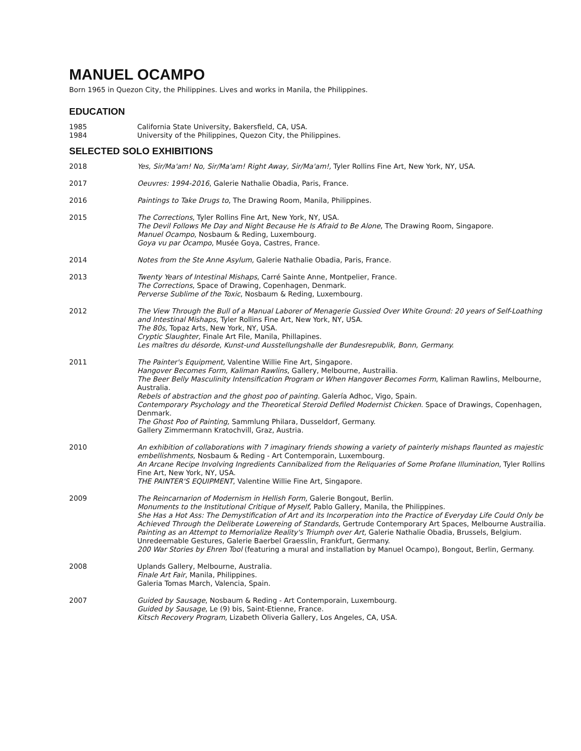MANUEL OCAMPO
Born 1965 in Quezon City, the Philippines. Lives and works in Manila, the Philippines.
EDUCATION
1985 California State University, Bakersfield, CA, USA.
1984 University of the Philippines, Quezon City, the Philippines.
SELECTED SOLO EXHIBITIONS
2018 Yes, Sir/Ma'am! No, Sir/Ma'am! Right Away, Sir/Ma'am!, Tyler Rollins Fine Art, New York, NY, USA.
2017 Oeuvres: 1994-2016, Galerie Nathalie Obadia, Paris, France.
2016 Paintings to Take Drugs to, The Drawing Room, Manila, Philippines.
2015 The Corrections, Tyler Rollins Fine Art, New York, NY, USA.
The Devil Follows Me Day and Night Because He Is Afraid to Be Alone, The Drawing Room, Singapore.
Manuel Ocampo, Nosbaum & Reding, Luxembourg.
Goya vu par Ocampo, Musée Goya, Castres, France.
2014 Notes from the Ste Anne Asylum, Galerie Nathalie Obadia, Paris, France.
2013 Twenty Years of Intestinal Mishaps, Carré Sainte Anne, Montpelier, France.
The Corrections, Space of Drawing, Copenhagen, Denmark.
Perverse Sublime of the Toxic, Nosbaum & Reding, Luxembourg.
2012 The View Through the Bull of a Manual Laborer of Menagerie Gussied Over White Ground: 20 years of Self-Loathing and Intestinal Mishaps, Tyler Rollins Fine Art, New York, NY, USA.
The 80s, Topaz Arts, New York, NY, USA.
Cryptic Slaughter, Finale Art File, Manila, Phillapines.
Les maîtres du désorde, Kunst-und Ausstellungshalle der Bundesrepublik, Bonn, Germany.
2011 The Painter's Equipment, Valentine Willie Fine Art, Singapore.
Hangover Becomes Form, Kaliman Rawlins, Gallery, Melbourne, Austrailia.
The Beer Belly Masculinity Intensification Program or When Hangover Becomes Form, Kaliman Rawlins, Melbourne, Australia.
Rebels of abstraction and the ghost poo of painting. Galería Adhoc, Vigo, Spain.
Contemporary Psychology and the Theoretical Steroid Defiled Modernist Chicken. Space of Drawings, Copenhagen, Denmark.
The Ghost Poo of Painting, Sammlung Philara, Dusseldorf, Germany.
Gallery Zimmermann Kratochvill, Graz, Austria.
2010 An exhibition of collaborations with 7 imaginary friends showing a variety of painterly mishaps flaunted as majestic embellishments, Nosbaum & Reding - Art Contemporain, Luxembourg.
An Arcane Recipe Involving Ingredients Cannibalized from the Reliquaries of Some Profane Illumination, Tyler Rollins Fine Art, New York, NY, USA.
THE PAINTER'S EQUIPMENT, Valentine Willie Fine Art, Singapore.
2009 The Reincarnarion of Modernism in Hellish Form, Galerie Bongout, Berlin.
Monuments to the Institutional Critique of Myself, Pablo Gallery, Manila, the Philippines.
She Has a Hot Ass: The Demystification of Art and its Incorperation into the Practice of Everyday Life Could Only be Achieved Through the Deliberate Lowereing of Standards, Gertrude Contemporary Art Spaces, Melbourne Austrailia.
Painting as an Attempt to Memorialize Reality's Triumph over Art, Galerie Nathalie Obadia, Brussels, Belgium.
Unredeemable Gestures, Galerie Baerbel Graesslin, Frankfurt, Germany.
200 War Stories by Ehren Tool (featuring a mural and installation by Manuel Ocampo), Bongout, Berlin, Germany.
2008 Uplands Gallery, Melbourne, Australia.
Finale Art Fair, Manila, Philippines.
Galeria Tomas March, Valencia, Spain.
2007 Guided by Sausage, Nosbaum & Reding - Art Contemporain, Luxembourg.
Guided by Sausage, Le (9) bis, Saint-Etienne, France.
Kitsch Recovery Program, Lizabeth Oliveria Gallery, Los Angeles, CA, USA.